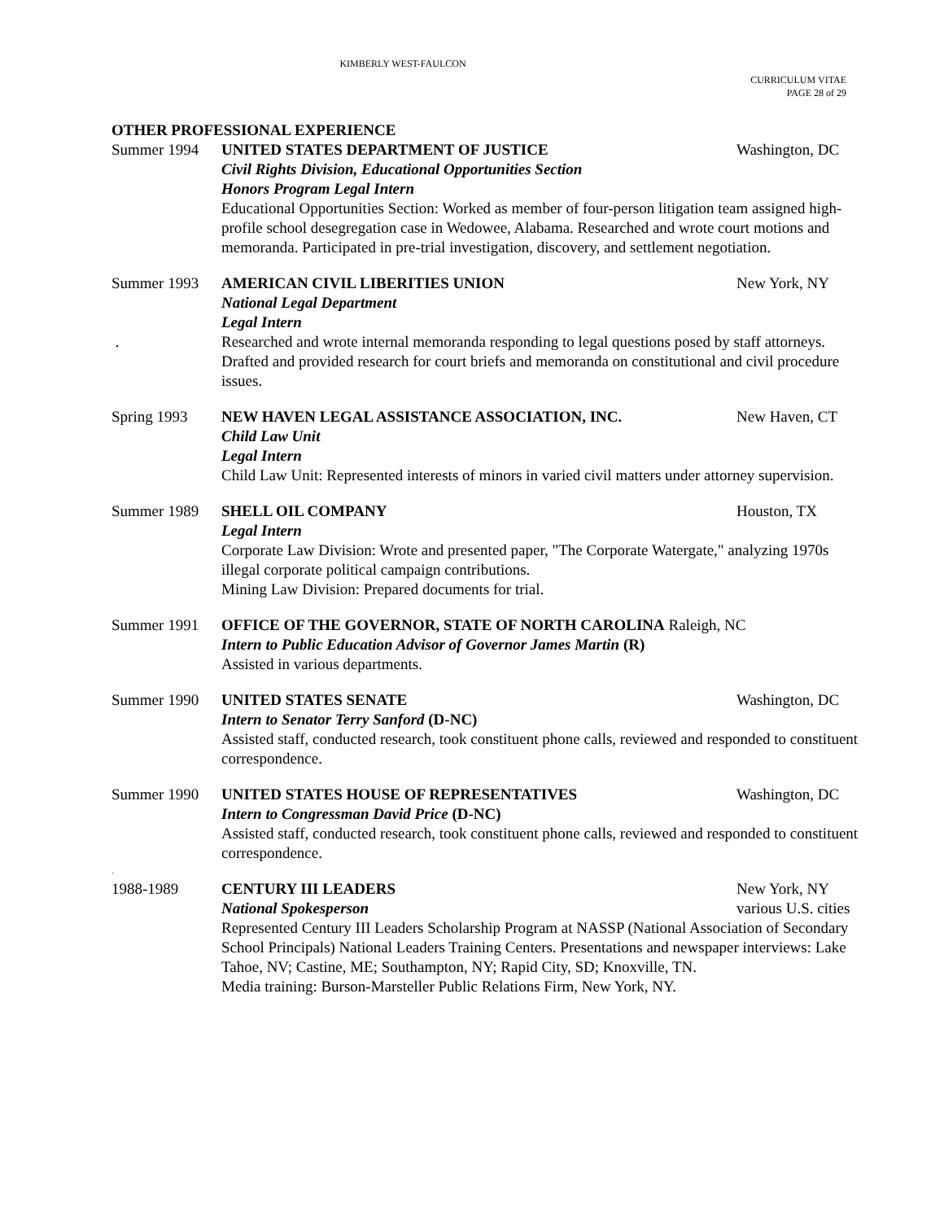KIMBERLY WEST-FAULCON
CURRICULUM VITAE
PAGE 28 of 29
OTHER PROFESSIONAL EXPERIENCE
Summer 1994 UNITED STATES DEPARTMENT OF JUSTICE Washington, DC
Civil Rights Division, Educational Opportunities Section
Honors Program Legal Intern
Educational Opportunities Section: Worked as member of four-person litigation team assigned high-profile school desegregation case in Wedowee, Alabama. Researched and wrote court motions and memoranda. Participated in pre-trial investigation, discovery, and settlement negotiation.
Summer 1993
.
AMERICAN CIVIL LIBERITIES UNION New York, NY
National Legal Department
Legal Intern
Researched and wrote internal memoranda responding to legal questions posed by staff attorneys. Drafted and provided research for court briefs and memoranda on constitutional and civil procedure issues.
Spring 1993 NEW HAVEN LEGAL ASSISTANCE ASSOCIATION, INC. New Haven, CT
Child Law Unit
Legal Intern
Child Law Unit: Represented interests of minors in varied civil matters under attorney supervision.
Summer 1989 SHELL OIL COMPANY Houston, TX
Legal Intern
Corporate Law Division: Wrote and presented paper, "The Corporate Watergate," analyzing 1970s illegal corporate political campaign contributions.
Mining Law Division: Prepared documents for trial.
Summer 1991 OFFICE OF THE GOVERNOR, STATE OF NORTH CAROLINA Raleigh, NC
Intern to Public Education Advisor of Governor James Martin (R)
Assisted in various departments.
Summer 1990 UNITED STATES SENATE Washington, DC
Intern to Senator Terry Sanford (D-NC)
Assisted staff, conducted research, took constituent phone calls, reviewed and responded to constituent correspondence.
Summer 1990 UNITED STATES HOUSE OF REPRESENTATIVES Washington, DC
Intern to Congressman David Price (D-NC)
Assisted staff, conducted research, took constituent phone calls, reviewed and responded to constituent correspondence.
.
1988-1989 CENTURY III LEADERS New York, NY
National Spokesperson various U.S. cities
Represented Century III Leaders Scholarship Program at NASSP (National Association of Secondary School Principals) National Leaders Training Centers. Presentations and newspaper interviews: Lake Tahoe, NV; Castine, ME; Southampton, NY; Rapid City, SD; Knoxville, TN.
Media training: Burson-Marsteller Public Relations Firm, New York, NY.